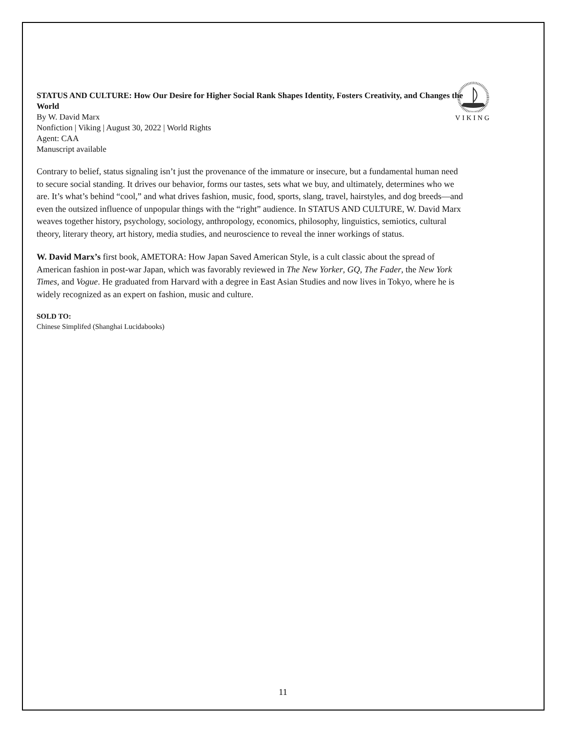VIKING
STATUS AND CULTURE: How Our Desire for Higher Social Rank Shapes Identity, Fosters Creativity, and Changes the World
By W. David Marx
Nonfiction | Viking | August 30, 2022 | World Rights
Agent: CAA
Manuscript available
Contrary to belief, status signaling isn’t just the provenance of the immature or insecure, but a fundamental human need to secure social standing. It drives our behavior, forms our tastes, sets what we buy, and ultimately, determines who we are. It’s what’s behind “cool,” and what drives fashion, music, food, sports, slang, travel, hairstyles, and dog breeds—and even the outsized influence of unpopular things with the “right” audience. In STATUS AND CULTURE, W. David Marx weaves together history, psychology, sociology, anthropology, economics, philosophy, linguistics, semiotics, cultural theory, literary theory, art history, media studies, and neuroscience to reveal the inner workings of status.
W. David Marx’s first book, AMETORA: How Japan Saved American Style, is a cult classic about the spread of American fashion in post-war Japan, which was favorably reviewed in The New Yorker, GQ, The Fader, the New York Times, and Vogue. He graduated from Harvard with a degree in East Asian Studies and now lives in Tokyo, where he is widely recognized as an expert on fashion, music and culture.
SOLD TO:
Chinese Simplifed (Shanghai Lucidabooks)
11